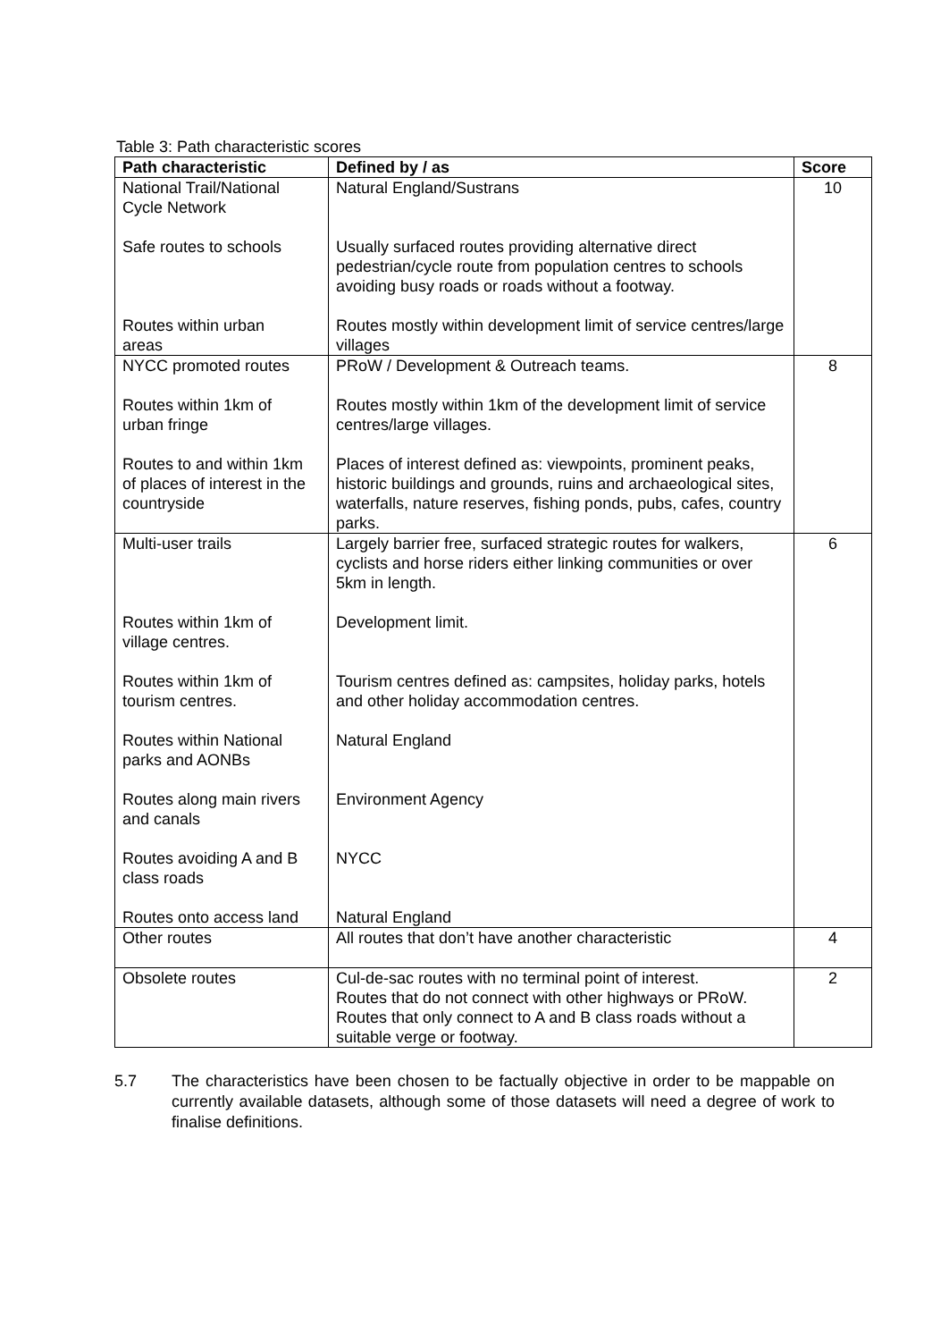Table 3: Path characteristic scores
| Path characteristic | Defined by / as | Score |
| --- | --- | --- |
| National Trail/National Cycle Network Safe routes to schools Routes within urban areas | Natural England/Sustrans Usually surfaced routes providing alternative direct pedestrian/cycle route from population centres to schools avoiding busy roads or roads without a footway. Routes mostly within development limit of service centres/large villages | 10 |
| NYCC promoted routes Routes within 1km of urban fringe Routes to and within 1km of places of interest in the countryside | PRoW / Development & Outreach teams. Routes mostly within 1km of the development limit of service centres/large villages. Places of interest defined as: viewpoints, prominent peaks, historic buildings and grounds, ruins and archaeological sites, waterfalls, nature reserves, fishing ponds, pubs, cafes, country parks. | 8 |
| Multi-user trails Routes within 1km of village centres. Routes within 1km of tourism centres. Routes within National parks and AONBs Routes along main rivers and canals Routes avoiding A and B class roads Routes onto access land | Largely barrier free, surfaced strategic routes for walkers, cyclists and horse riders either linking communities or over 5km in length. Development limit. Tourism centres defined as: campsites, holiday parks, hotels and other holiday accommodation centres. Natural England Environment Agency NYCC Natural England | 6 |
| Other routes | All routes that don’t have another characteristic | 4 |
| Obsolete routes | Cul-de-sac routes with no terminal point of interest. Routes that do not connect with other highways or PRoW. Routes that only connect to A and B class roads without a suitable verge or footway. | 2 |
5.7 The characteristics have been chosen to be factually objective in order to be mappable on currently available datasets, although some of those datasets will need a degree of work to finalise definitions.